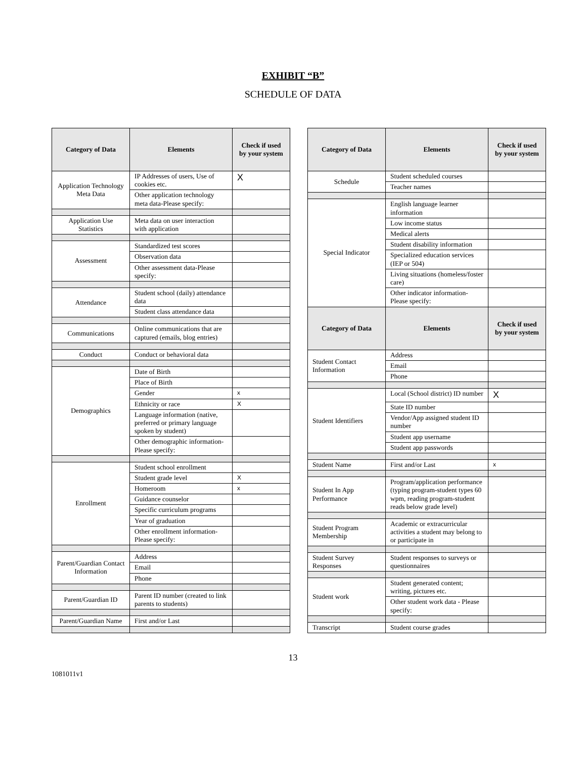EXHIBIT “B”
SCHEDULE OF DATA
| Category of Data | Elements | Check if used by your system |
| --- | --- | --- |
| Application Technology Meta Data | IP Addresses of users, Use of cookies etc. | X |
| | Other application technology meta data-Please specify: | |
| Application Use Statistics | Meta data on user interaction with application | |
| Assessment | Standardized test scores | |
| | Observation data | |
| | Other assessment data-Please specify: | |
| Attendance | Student school (daily) attendance data | |
| | Student class attendance data | |
| Communications | Online communications that are captured (emails, blog entries) | |
| Conduct | Conduct or behavioral data | |
| Demographics | Date of Birth | |
| | Place of Birth | |
| | Gender | x |
| | Ethnicity or race | X |
| | Language information (native, preferred or primary language spoken by student) | |
| | Other demographic information-Please specify: | |
| Enrollment | Student school enrollment | |
| | Student grade level | X |
| | Homeroom | x |
| | Guidance counselor | |
| | Specific curriculum programs | |
| | Year of graduation | |
| | Other enrollment information-Please specify: | |
| Parent/Guardian Contact Information | Address | |
| | Email | |
| | Phone | |
| Parent/Guardian ID | Parent ID number (created to link parents to students) | |
| Parent/Guardian Name | First and/or Last | |
| Category of Data | Elements | Check if used by your system |
| --- | --- | --- |
| Schedule | Student scheduled courses | |
| | Teacher names | |
| Special Indicator | English language learner information | |
| | Low income status | |
| | Medical alerts | |
| | Student disability information | |
| | Specialized education services (IEP or 504) | |
| | Living situations (homeless/foster care) | |
| | Other indicator information-Please specify: | |
| Category of Data | Elements | Check if used by your system |
| Student Contact Information | Address | |
| | Email | |
| | Phone | |
| Student Identifiers | Local (School district) ID number | X |
| | State ID number | |
| | Vendor/App assigned student ID number | |
| | Student app username | |
| | Student app passwords | |
| Student Name | First and/or Last | x |
| Student In App Performance | Program/application performance (typing program-student types 60 wpm, reading program-student reads below grade level) | |
| Student Program Membership | Academic or extracurricular activities a student may belong to or participate in | |
| Student Survey Responses | Student responses to surveys or questionnaires | |
| Student work | Student generated content; writing, pictures etc. | |
| | Other student work data - Please specify: | |
| Transcript | Student course grades | |
13
1081011v1